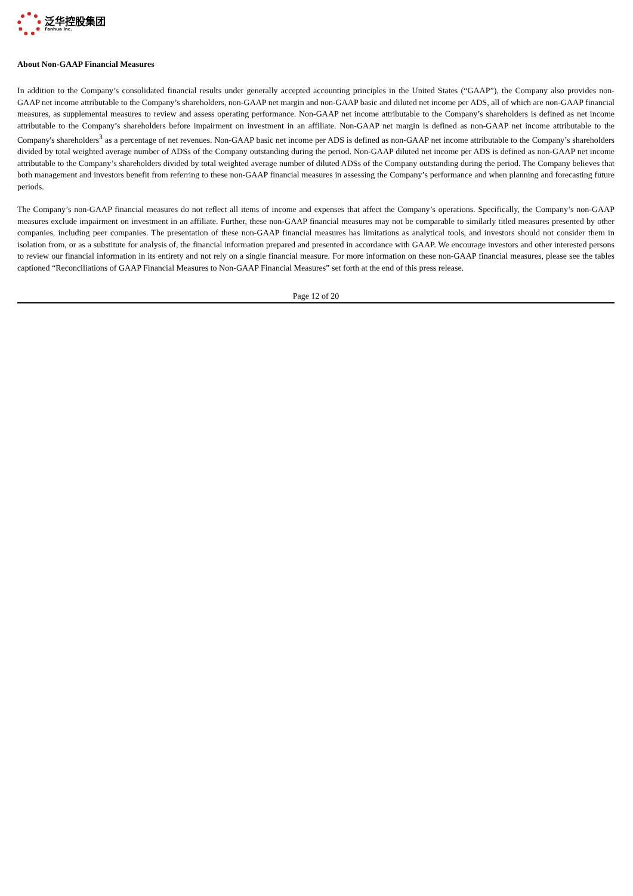泛华控股集团
Fanhua Inc.
About Non-GAAP Financial Measures
In addition to the Company’s consolidated financial results under generally accepted accounting principles in the United States (“GAAP”), the Company also provides non-GAAP net income attributable to the Company’s shareholders, non-GAAP net margin and non-GAAP basic and diluted net income per ADS, all of which are non-GAAP financial measures, as supplemental measures to review and assess operating performance. Non-GAAP net income attributable to the Company’s shareholders is defined as net income attributable to the Company’s shareholders before impairment on investment in an affiliate. Non-GAAP net margin is defined as non-GAAP net income attributable to the Company's shareholders<sup>3</sup> as a percentage of net revenues. Non-GAAP basic net income per ADS is defined as non-GAAP net income attributable to the Company’s shareholders divided by total weighted average number of ADSs of the Company outstanding during the period. Non-GAAP diluted net income per ADS is defined as non-GAAP net income attributable to the Company’s shareholders divided by total weighted average number of diluted ADSs of the Company outstanding during the period. The Company believes that both management and investors benefit from referring to these non-GAAP financial measures in assessing the Company’s performance and when planning and forecasting future periods.
The Company’s non-GAAP financial measures do not reflect all items of income and expenses that affect the Company’s operations. Specifically, the Company’s non-GAAP measures exclude impairment on investment in an affiliate. Further, these non-GAAP financial measures may not be comparable to similarly titled measures presented by other companies, including peer companies. The presentation of these non-GAAP financial measures has limitations as analytical tools, and investors should not consider them in isolation from, or as a substitute for analysis of, the financial information prepared and presented in accordance with GAAP. We encourage investors and other interested persons to review our financial information in its entirety and not rely on a single financial measure. For more information on these non-GAAP financial measures, please see the tables captioned “Reconciliations of GAAP Financial Measures to Non-GAAP Financial Measures” set forth at the end of this press release.
Page 12 of 20